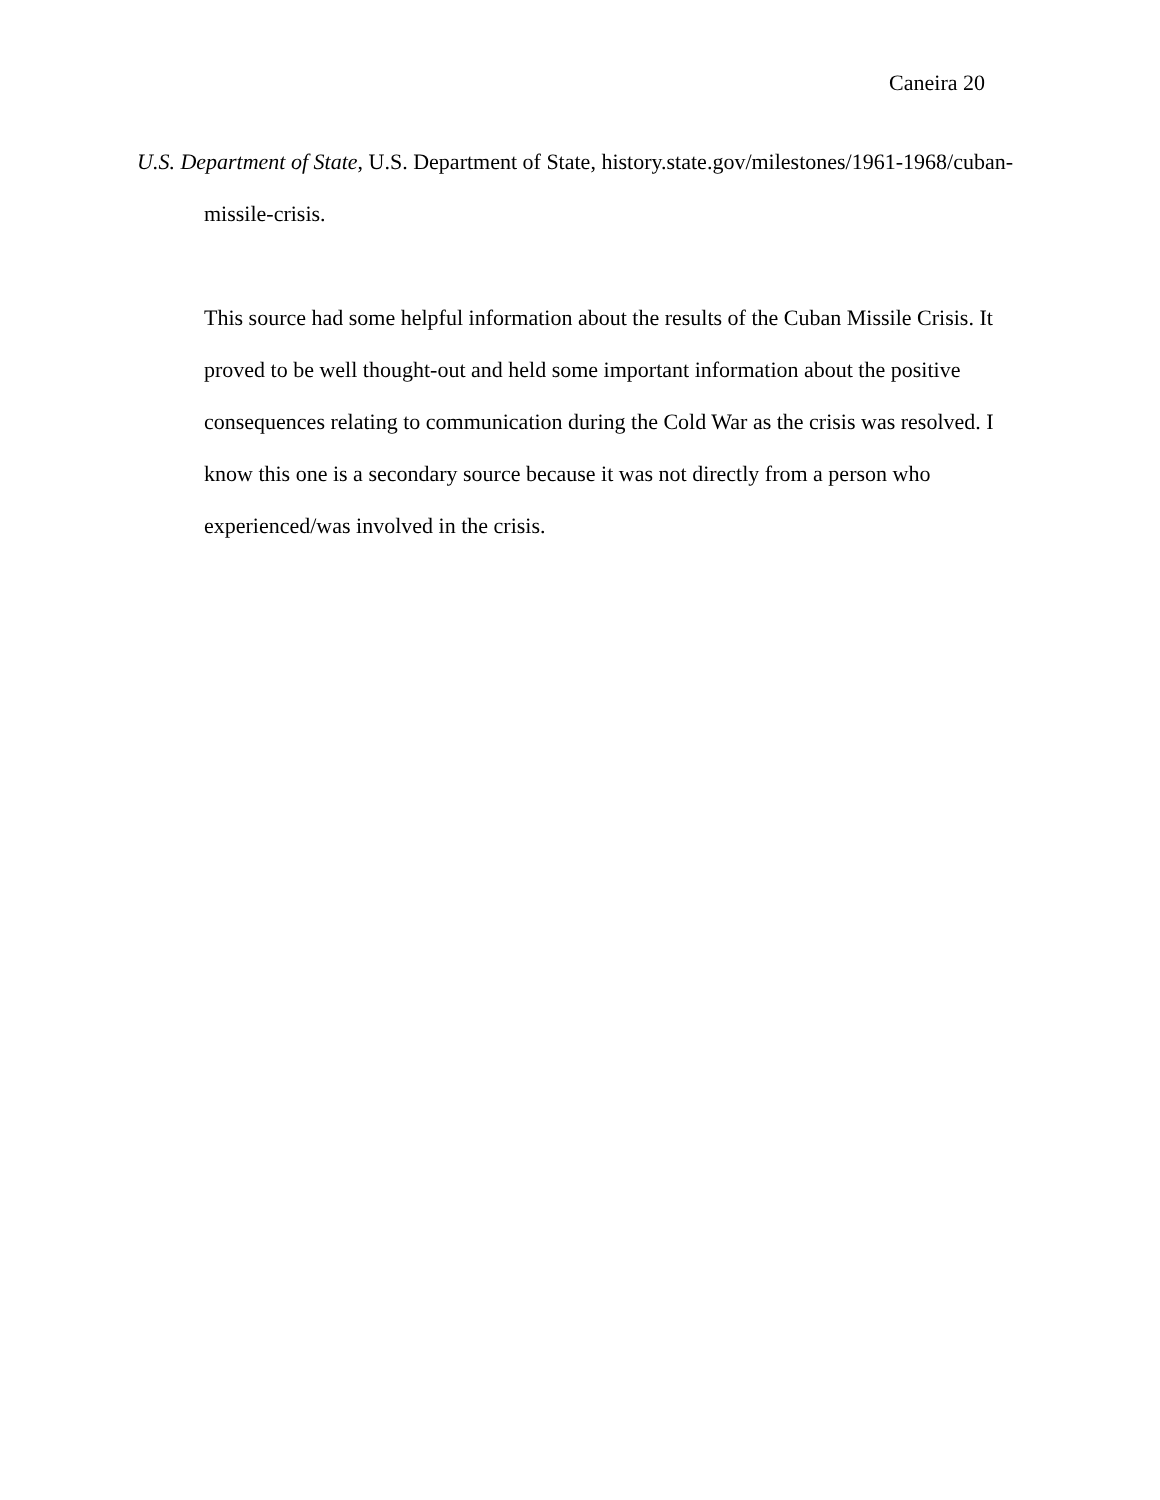Caneira 20
U.S. Department of State, U.S. Department of State, history.state.gov/milestones/1961-1968/cuban-missile-crisis.
This source had some helpful information about the results of the Cuban Missile Crisis. It proved to be well thought-out and held some important information about the positive consequences relating to communication during the Cold War as the crisis was resolved. I know this one is a secondary source because it was not directly from a person who experienced/was involved in the crisis.